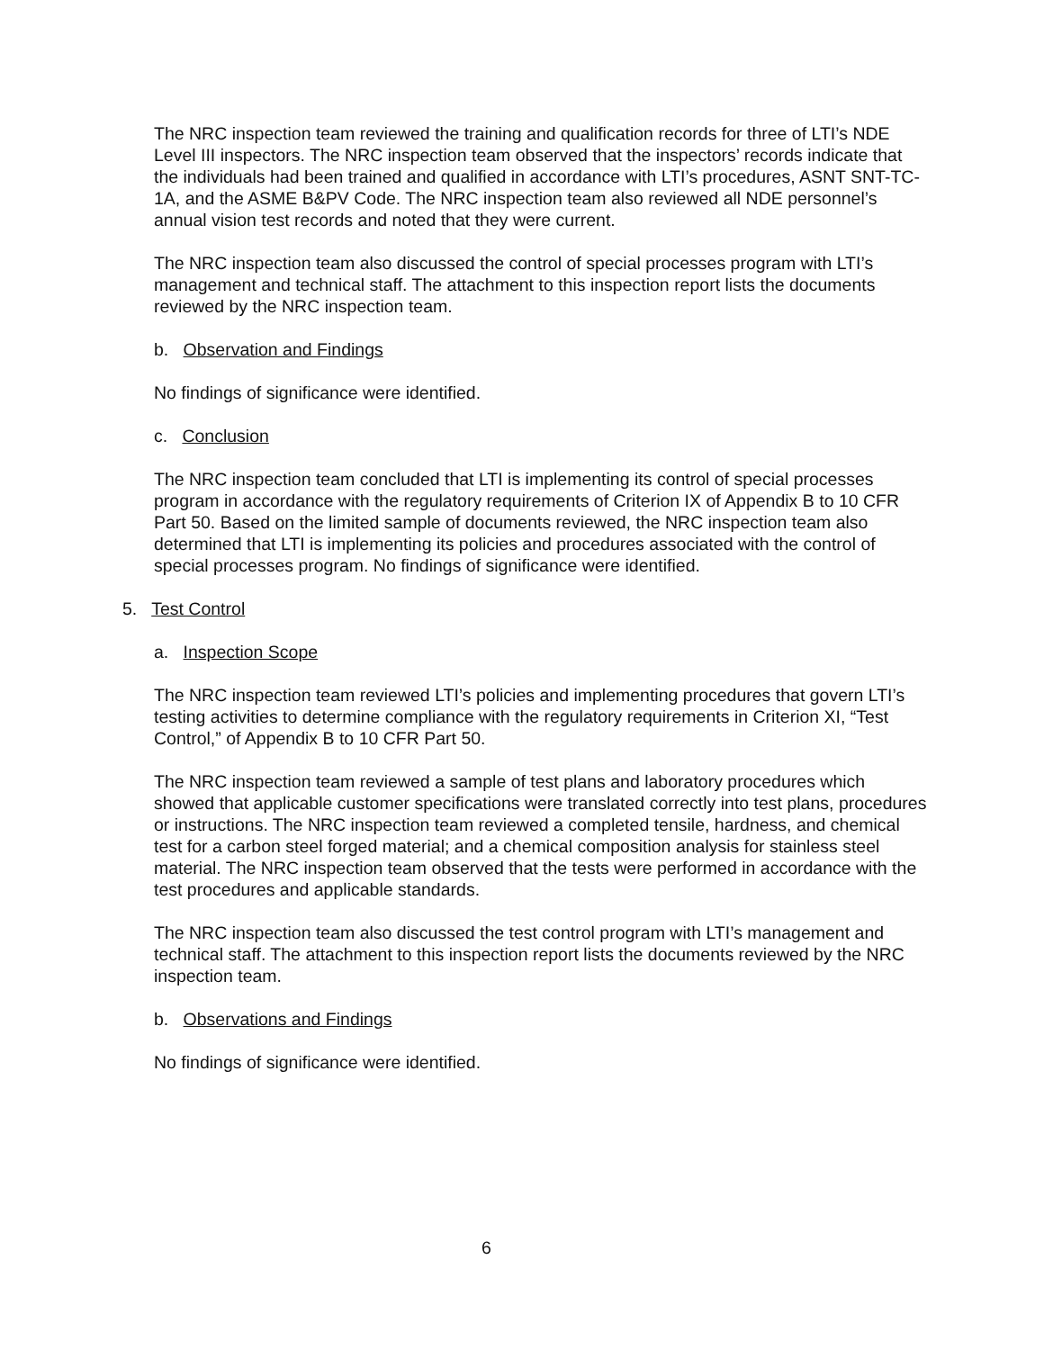The NRC inspection team reviewed the training and qualification records for three of LTI’s NDE Level III inspectors. The NRC inspection team observed that the inspectors’ records indicate that the individuals had been trained and qualified in accordance with LTI’s procedures, ASNT SNT-TC-1A, and the ASME B&PV Code. The NRC inspection team also reviewed all NDE personnel’s annual vision test records and noted that they were current.
The NRC inspection team also discussed the control of special processes program with LTI’s management and technical staff. The attachment to this inspection report lists the documents reviewed by the NRC inspection team.
b. Observation and Findings
No findings of significance were identified.
c. Conclusion
The NRC inspection team concluded that LTI is implementing its control of special processes program in accordance with the regulatory requirements of Criterion IX of Appendix B to 10 CFR Part 50. Based on the limited sample of documents reviewed, the NRC inspection team also determined that LTI is implementing its policies and procedures associated with the control of special processes program. No findings of significance were identified.
5. Test Control
a. Inspection Scope
The NRC inspection team reviewed LTI’s policies and implementing procedures that govern LTI’s testing activities to determine compliance with the regulatory requirements in Criterion XI, “Test Control,” of Appendix B to 10 CFR Part 50.
The NRC inspection team reviewed a sample of test plans and laboratory procedures which showed that applicable customer specifications were translated correctly into test plans, procedures or instructions. The NRC inspection team reviewed a completed tensile, hardness, and chemical test for a carbon steel forged material; and a chemical composition analysis for stainless steel material. The NRC inspection team observed that the tests were performed in accordance with the test procedures and applicable standards.
The NRC inspection team also discussed the test control program with LTI’s management and technical staff. The attachment to this inspection report lists the documents reviewed by the NRC inspection team.
b. Observations and Findings
No findings of significance were identified.
6